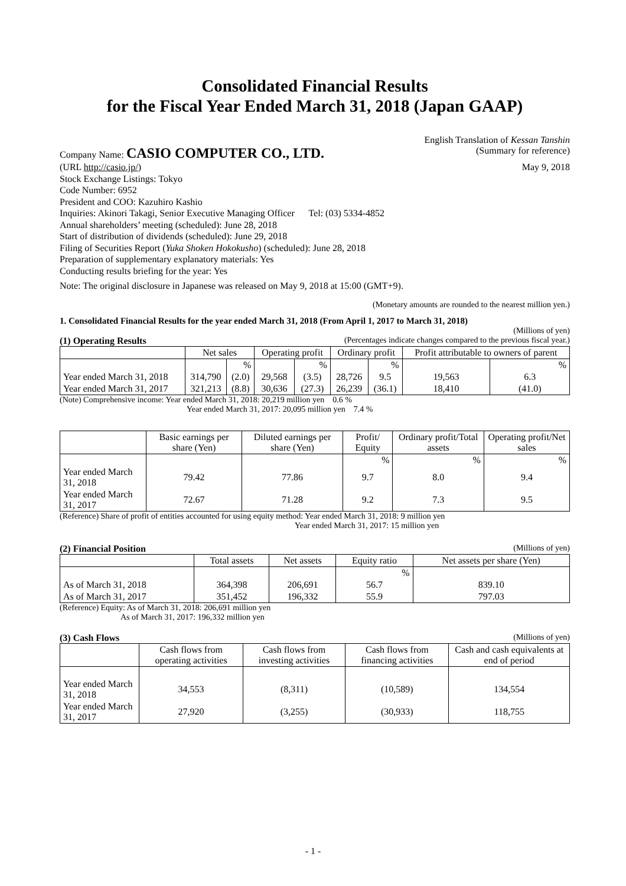Consolidated Financial Results
for the Fiscal Year Ended March 31, 2018 (Japan GAAP)
Company Name: CASIO COMPUTER CO., LTD.
English Translation of Kessan Tanshin
(Summary for reference)
(URL http://casio.jp/) May 9, 2018
Stock Exchange Listings: Tokyo
Code Number: 6952
President and COO: Kazuhiro Kashio
Inquiries: Akinori Takagi, Senior Executive Managing Officer Tel: (03) 5334-4852
Annual shareholders’ meeting (scheduled): June 28, 2018
Start of distribution of dividends (scheduled): June 29, 2018
Filing of Securities Report (Yuka Shoken Hokokusho) (scheduled): June 28, 2018
Preparation of supplementary explanatory materials: Yes
Conducting results briefing for the year: Yes
Note: The original disclosure in Japanese was released on May 9, 2018 at 15:00 (GMT+9).
(Monetary amounts are rounded to the nearest million yen.)
1. Consolidated Financial Results for the year ended March 31, 2018 (From April 1, 2017 to March 31, 2018)
(Millions of yen)
(1) Operating Results (Percentages indicate changes compared to the previous fiscal year.)
| | Net sales | | Operating profit | | Ordinary profit | | Profit attributable to owners of parent | |
| --- | --- | --- | --- | --- | --- | --- | --- | --- |
| | | % | | % | | % | | % |
| Year ended March 31, 2018 | 314,790 | (2.0) | 29,568 | (3.5) | 28,726 | 9.5 | 19,563 | 6.3 |
| Year ended March 31, 2017 | 321,213 | (8.8) | 30,636 | (27.3) | 26,239 | (36.1) | 18,410 | (41.0) |
(Note) Comprehensive income: Year ended March 31, 2018: 20,219 million yen 0.6 %
Year ended March 31, 2017: 20,095 million yen 7.4 %
| | Basic earnings per share (Yen) | Diluted earnings per share (Yen) | Profit/ Equity | Ordinary profit/Total assets | Operating profit/Net sales |
| --- | --- | --- | --- | --- | --- |
| | | | % | % | % |
| Year ended March 31, 2018 | 79.42 | 77.86 | 9.7 | 8.0 | 9.4 |
| Year ended March 31, 2017 | 72.67 | 71.28 | 9.2 | 7.3 | 9.5 |
(Reference) Share of profit of entities accounted for using equity method: Year ended March 31, 2018: 9 million yen
Year ended March 31, 2017: 15 million yen
(2) Financial Position (Millions of yen)
| | Total assets | Net assets | Equity ratio | Net assets per share (Yen) |
| --- | --- | --- | --- | --- |
| | | | % | |
| As of March 31, 2018 | 364,398 | 206,691 | 56.7 | 839.10 |
| As of March 31, 2017 | 351,452 | 196,332 | 55.9 | 797.03 |
(Reference) Equity: As of March 31, 2018: 206,691 million yen
As of March 31, 2017: 196,332 million yen
(3) Cash Flows (Millions of yen)
| | Cash flows from operating activities | Cash flows from investing activities | Cash flows from financing activities | Cash and cash equivalents at end of period |
| --- | --- | --- | --- | --- |
| Year ended March 31, 2018 | 34,553 | (8,311) | (10,589) | 134,554 |
| Year ended March 31, 2017 | 27,920 | (3,255) | (30,933) | 118,755 |
- 1 -